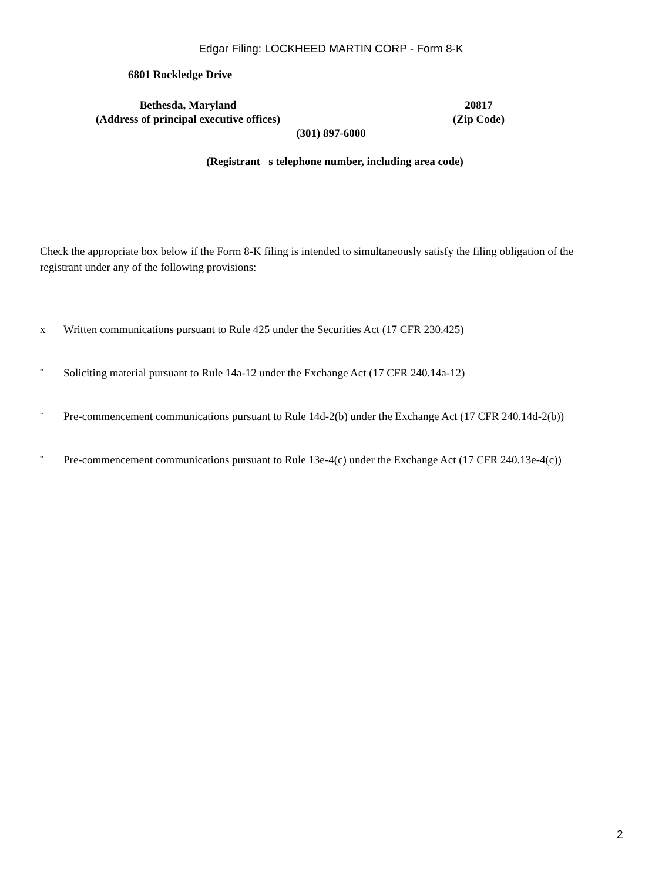Edgar Filing: LOCKHEED MARTIN CORP - Form 8-K
6801 Rockledge Drive
Bethesda, Maryland 20817
(Address of principal executive offices) (Zip Code)
(301) 897-6000
(Registrant s telephone number, including area code)
Check the appropriate box below if the Form 8-K filing is intended to simultaneously satisfy the filing obligation of the registrant under any of the following provisions:
x Written communications pursuant to Rule 425 under the Securities Act (17 CFR 230.425)
¨ Soliciting material pursuant to Rule 14a-12 under the Exchange Act (17 CFR 240.14a-12)
¨ Pre-commencement communications pursuant to Rule 14d-2(b) under the Exchange Act (17 CFR 240.14d-2(b))
¨ Pre-commencement communications pursuant to Rule 13e-4(c) under the Exchange Act (17 CFR 240.13e-4(c))
2